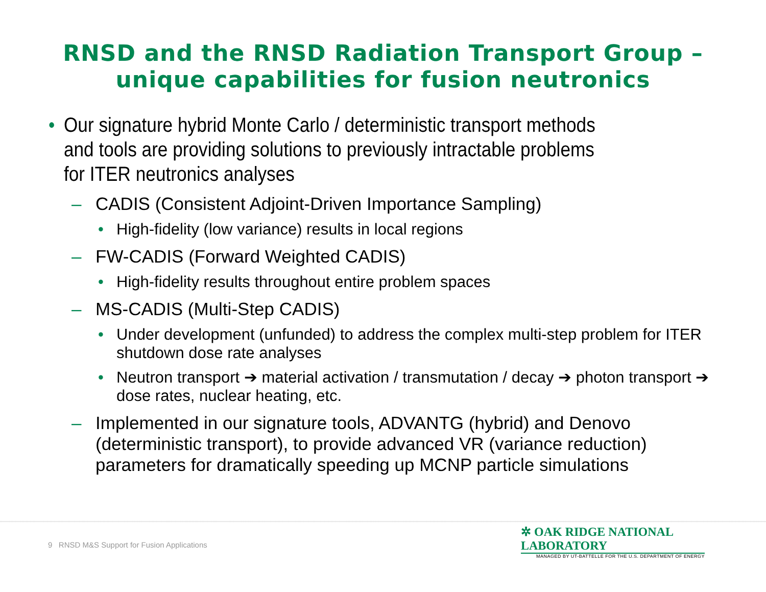RNSD and the RNSD Radiation Transport Group –
unique capabilities for fusion neutronics
• Our signature hybrid Monte Carlo / deterministic transport methods and tools are providing solutions to previously intractable problems for ITER neutronics analyses
– CADIS (Consistent Adjoint-Driven Importance Sampling)
• High-fidelity (low variance) results in local regions
– FW-CADIS (Forward Weighted CADIS)
• High-fidelity results throughout entire problem spaces
– MS-CADIS (Multi-Step CADIS)
• Under development (unfunded) to address the complex multi-step problem for ITER shutdown dose rate analyses
• Neutron transport ➔ material activation / transmutation / decay ➔ photon transport ➔ dose rates, nuclear heating, etc.
– Implemented in our signature tools, ADVANTG (hybrid) and Denovo (deterministic transport), to provide advanced VR (variance reduction) parameters for dramatically speeding up MCNP particle simulations
9 RNSD M&S Support for Fusion Applications
✲ OAK RIDGE NATIONAL LABORATORY
MANAGED BY UT-BATTELLE FOR THE U.S. DEPARTMENT OF ENERGY